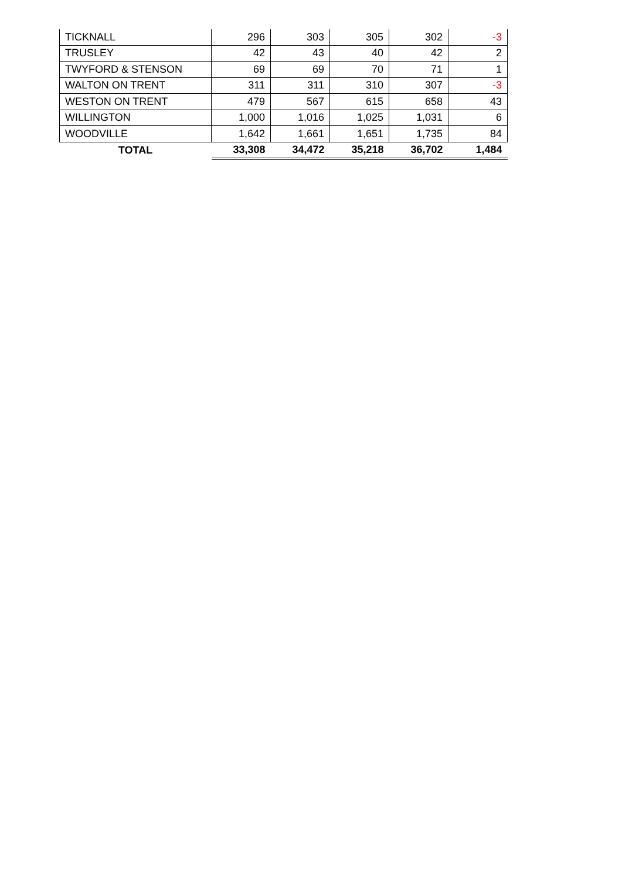| TICKNALL | 296 | 303 | 305 | 302 | -3 |
| TRUSLEY | 42 | 43 | 40 | 42 | 2 |
| TWYFORD & STENSON | 69 | 69 | 70 | 71 | 1 |
| WALTON ON TRENT | 311 | 311 | 310 | 307 | -3 |
| WESTON ON TRENT | 479 | 567 | 615 | 658 | 43 |
| WILLINGTON | 1,000 | 1,016 | 1,025 | 1,031 | 6 |
| WOODVILLE | 1,642 | 1,661 | 1,651 | 1,735 | 84 |
| TOTAL | 33,308 | 34,472 | 35,218 | 36,702 | 1,484 |